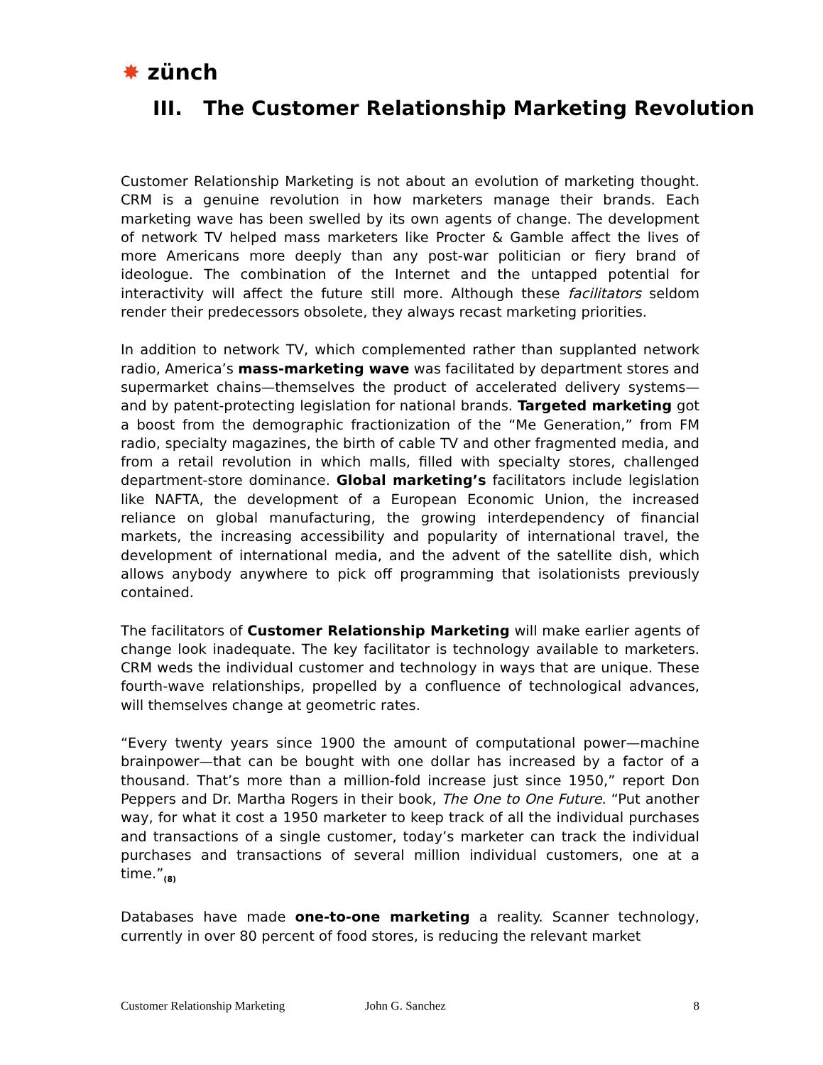✸ zünch
III. The Customer Relationship Marketing Revolution
Customer Relationship Marketing is not about an evolution of marketing thought. CRM is a genuine revolution in how marketers manage their brands. Each marketing wave has been swelled by its own agents of change. The development of network TV helped mass marketers like Procter & Gamble affect the lives of more Americans more deeply than any post-war politician or fiery brand of ideologue. The combination of the Internet and the untapped potential for interactivity will affect the future still more. Although these facilitators seldom render their predecessors obsolete, they always recast marketing priorities.
In addition to network TV, which complemented rather than supplanted network radio, America’s mass-marketing wave was facilitated by department stores and supermarket chains—themselves the product of accelerated delivery systems—and by patent-protecting legislation for national brands. Targeted marketing got a boost from the demographic fractionization of the “Me Generation,” from FM radio, specialty magazines, the birth of cable TV and other fragmented media, and from a retail revolution in which malls, filled with specialty stores, challenged department-store dominance. Global marketing’s facilitators include legislation like NAFTA, the development of a European Economic Union, the increased reliance on global manufacturing, the growing interdependency of financial markets, the increasing accessibility and popularity of international travel, the development of international media, and the advent of the satellite dish, which allows anybody anywhere to pick off programming that isolationists previously contained.
The facilitators of Customer Relationship Marketing will make earlier agents of change look inadequate. The key facilitator is technology available to marketers. CRM weds the individual customer and technology in ways that are unique. These fourth-wave relationships, propelled by a confluence of technological advances, will themselves change at geometric rates.
“Every twenty years since 1900 the amount of computational power—machine brainpower—that can be bought with one dollar has increased by a factor of a thousand. That’s more than a million-fold increase just since 1950,” report Don Peppers and Dr. Martha Rogers in their book, The One to One Future. “Put another way, for what it cost a 1950 marketer to keep track of all the individual purchases and transactions of a single customer, today’s marketer can track the individual purchases and transactions of several million individual customers, one at a time.”<sub>(8)</sub>
Databases have made one-to-one marketing a reality. Scanner technology, currently in over 80 percent of food stores, is reducing the relevant market
Customer Relationship Marketing John G. Sanchez 8